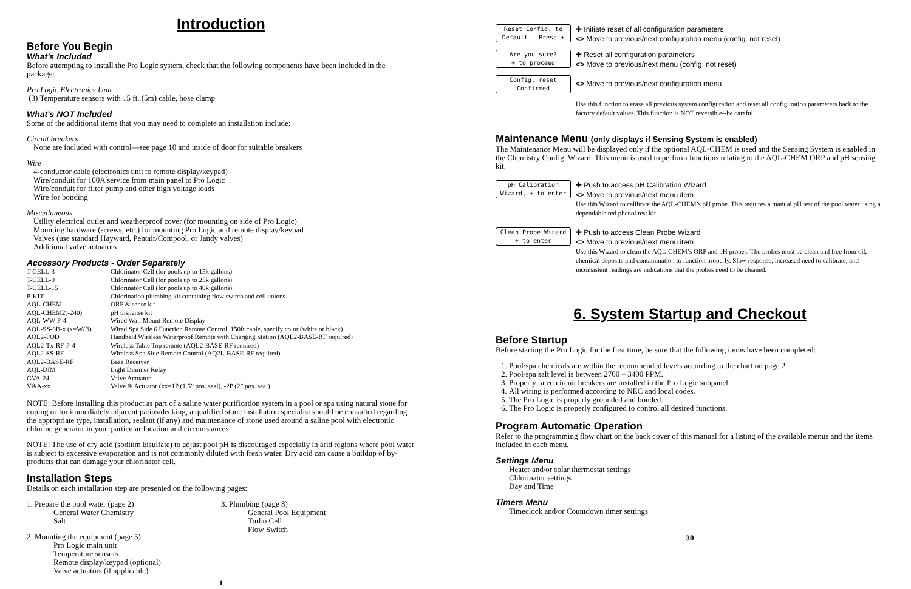Introduction
Before You Begin
What's Included
Before attempting to install the Pro Logic system, check that the following components have been included in the package:
Pro Logic Electronics Unit
(3) Temperature sensors with 15 ft. (5m) cable, hose clamp
What's NOT Included
Some of the additional items that you may need to complete an installation include:
Circuit breakers
None are included with control—see page 10 and inside of door for suitable breakers
Wire
4-conductor cable (electronics unit to remote display/keypad)
Wire/conduit for 100A service from main panel to Pro Logic
Wire/conduit for filter pump and other high voltage loads
Wire for bonding
Miscellaneous
Utility electrical outlet and weatherproof cover (for mounting on side of Pro Logic)
Mounting hardware (screws, etc.) for mounting Pro Logic and remote display/keypad
Valves (use standard Hayward, Pentair/Compool, or Jandy valves)
Additional valve actuators
Accessory Products - Order Separately
| T-CELL-3 | Chlorinator Cell (for pools up to 15k gallons) |
| T-CELL-9 | Chlorinator Cell (for pools up to 25k gallons) |
| T-CELL-15 | Chlorinator Cell (for pools up to 40k gallons) |
| P-KIT | Chlorination plumbing kit containing flow switch and cell unions |
| AQL-CHEM | ORP & sense kit |
| AQL-CHEM2(-240) | pH dispense kit |
| AQL-WW-P-4 | Wired Wall Mount Remote Display |
| AQL-SS-6B-x (x=W/B) | Wired Spa Side 6 Function Remote Control, 150ft cable, specify color (white or black) |
| AQL2-POD | Handheld Wireless Waterproof Remote with Charging Station (AQL2-BASE-RF required) |
| AQL2-Tx-RF-P-4 | Wireless Table Top remote (AQL2-BASE-RF required) |
| AQL2-SS-RF | Wireless Spa Side Remote Control (AQ2L-BASE-RF required) |
| AQL2-BASE-RF | Base Receiver |
| AQL-DIM | Light Dimmer Relay |
| GVA-24 | Valve Actuator |
| V&A-xx | Valve & Actuator (xx=1P (1.5” pos. seal), -2P (2” pos. seal) |
NOTE: Before installing this product as part of a saline water purification system in a pool or spa using natural stone for coping or for immediately adjacent patios/decking, a qualified stone installation specialist should be consulted regarding the appropriate type, installation, sealant (if any) and maintenance of stone used around a saline pool with electronic chlorine generator in your particular location and circumstances.
NOTE: The use of dry acid (sodium bisulfate) to adjust pool pH is discouraged especially in arid regions where pool water is subject to excessive evaporation and is not commonly diluted with fresh water. Dry acid can cause a buildup of by-products that can damage your chlorinator cell.
Installation Steps
Details on each installation step are presented on the following pages:
1. Prepare the pool water (page 2)
General Water Chemistry
Salt
2. Mounting the equipment (page 5)
Pro Logic main unit
Temperature sensors
Remote display/keypad (optional)
Valve actuators (if applicable)
3. Plumbing (page 8)
General Pool Equipment
Turbo Cell
Flow Switch
1
Reset Config. to
Default Press +
✚ Initiate reset of all configuration parameters
<> Move to previous/next configuration menu (config. not reset)
Are you sure?
+ to proceed
✚ Reset all configuration parameters
<> Move to previous/next menu (config. not reset)
Config. reset
Confirmed
<> Move to previous/next configuration menu
Use this function to erase all previous system configuration and reset all configuration parameters back to the factory default values. This function is NOT reversible--be careful.
Maintenance Menu (only displays if Sensing System is enabled)
The Maintenance Menu will be displayed only if the optional AQL-CHEM is used and the Sensing System is enabled in the Chemistry Config. Wizard. This menu is used to perform functions relating to the AQL-CHEM ORP and pH sensing kit.
pH Calibration
Wizard, + to enter
✚ Push to access pH Calibration Wizard
<> Move to previous/next menu item
Use this Wizard to calibrate the AQL-CHEM’s pH probe. This requires a manual pH test of the pool water using a dependable red phenol test kit.
Clean Probe Wizard
+ to enter
✚ Push to access Clean Probe Wizard
<> Move to previous/next menu item
Use this Wizard to clean the AQL-CHEM’s ORP and pH probes. The probes must be clean and free from oil, chemical deposits and contamination to function properly. Slow response, increased need to calibrate, and inconsistent readings are indications that the probes need to be cleaned.
6. System Startup and Checkout
Before Startup
Before starting the Pro Logic for the first time, be sure that the following items have been completed:
1. Pool/spa chemicals are within the recommended levels according to the chart on page 2.
2. Pool/spa salt level is between 2700 – 3400 PPM.
3. Properly rated circuit breakers are installed in the Pro Logic subpanel.
4. All wiring is performed according to NEC and local codes.
5. The Pro Logic is properly grounded and bonded.
6. The Pro Logic is properly configured to control all desired functions.
Program Automatic Operation
Refer to the programming flow chart on the back cover of this manual for a listing of the available menus and the items included in each menu.
Settings Menu
Heater and/or solar thermostat settings
Chlorinator settings
Day and Time
Timers Menu
Timeclock and/or Countdown timer settings
30